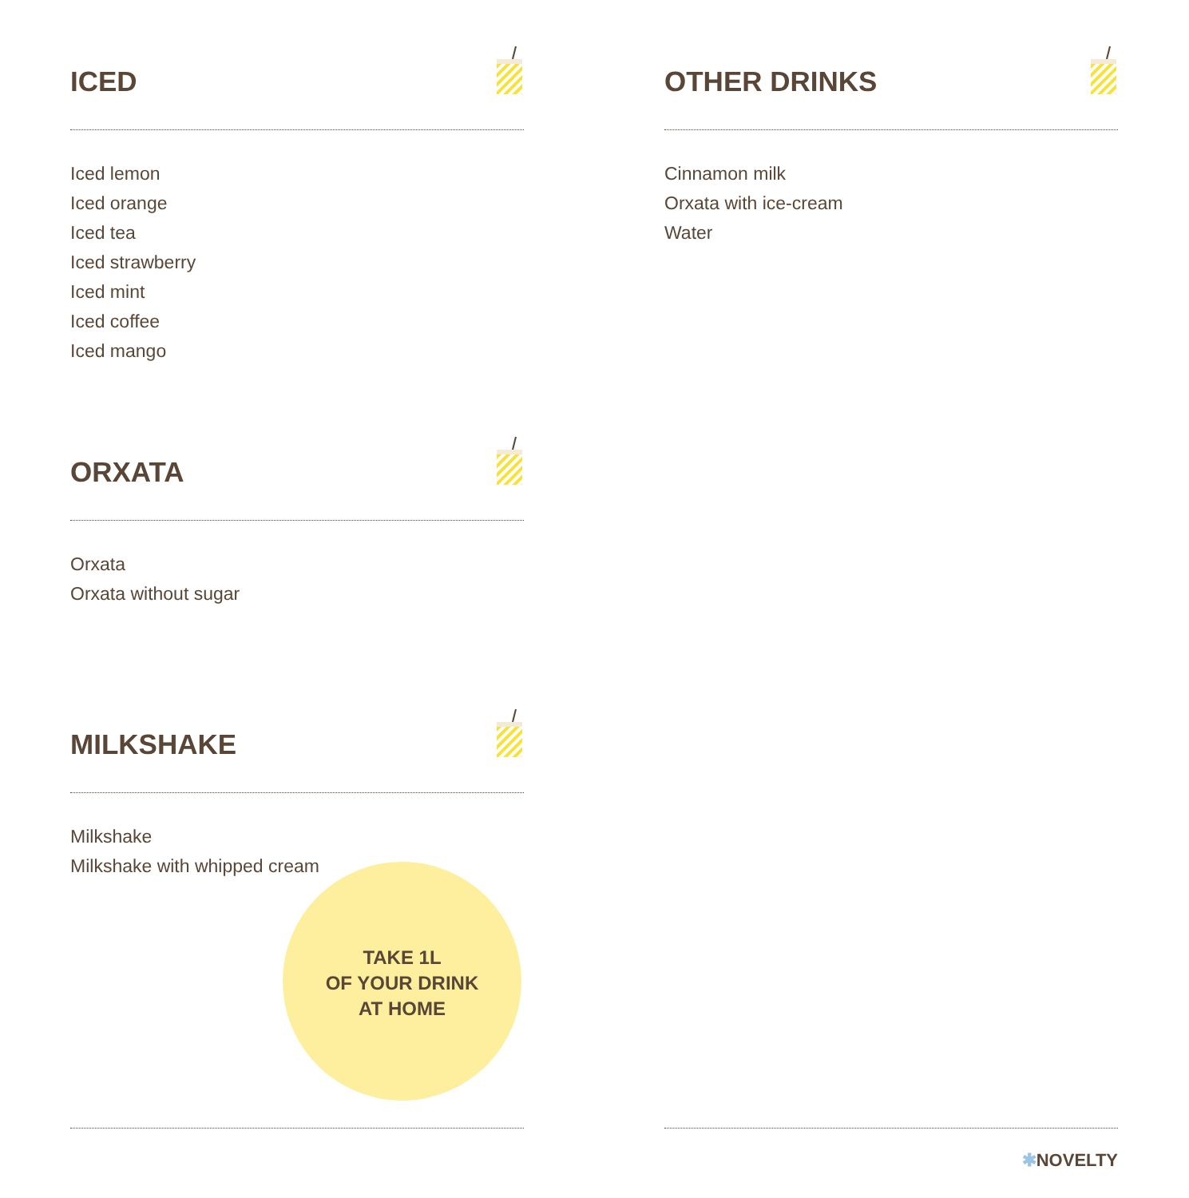ICED
Iced lemon
Iced orange
Iced tea
Iced strawberry
Iced mint
Iced coffee
Iced mango
OTHER DRINKS
Cinnamon milk
Orxata with ice-cream
Water
ORXATA
Orxata
Orxata without sugar
MILKSHAKE
Milkshake
Milkshake with whipped cream
TAKE 1L
OF YOUR DRINK
AT HOME
✱NOVELTY